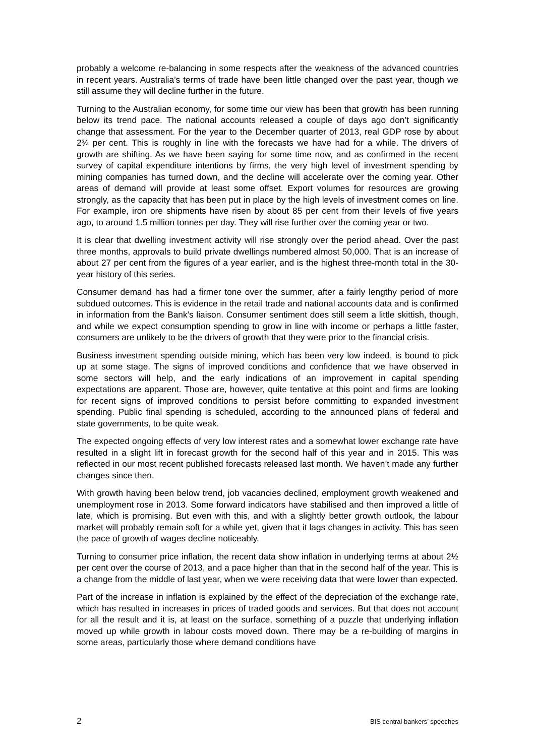probably a welcome re-balancing in some respects after the weakness of the advanced countries in recent years. Australia’s terms of trade have been little changed over the past year, though we still assume they will decline further in the future.
Turning to the Australian economy, for some time our view has been that growth has been running below its trend pace. The national accounts released a couple of days ago don’t significantly change that assessment. For the year to the December quarter of 2013, real GDP rose by about 2¾ per cent. This is roughly in line with the forecasts we have had for a while. The drivers of growth are shifting. As we have been saying for some time now, and as confirmed in the recent survey of capital expenditure intentions by firms, the very high level of investment spending by mining companies has turned down, and the decline will accelerate over the coming year. Other areas of demand will provide at least some offset. Export volumes for resources are growing strongly, as the capacity that has been put in place by the high levels of investment comes on line. For example, iron ore shipments have risen by about 85 per cent from their levels of five years ago, to around 1.5 million tonnes per day. They will rise further over the coming year or two.
It is clear that dwelling investment activity will rise strongly over the period ahead. Over the past three months, approvals to build private dwellings numbered almost 50,000. That is an increase of about 27 per cent from the figures of a year earlier, and is the highest three-month total in the 30-year history of this series.
Consumer demand has had a firmer tone over the summer, after a fairly lengthy period of more subdued outcomes. This is evidence in the retail trade and national accounts data and is confirmed in information from the Bank’s liaison. Consumer sentiment does still seem a little skittish, though, and while we expect consumption spending to grow in line with income or perhaps a little faster, consumers are unlikely to be the drivers of growth that they were prior to the financial crisis.
Business investment spending outside mining, which has been very low indeed, is bound to pick up at some stage. The signs of improved conditions and confidence that we have observed in some sectors will help, and the early indications of an improvement in capital spending expectations are apparent. Those are, however, quite tentative at this point and firms are looking for recent signs of improved conditions to persist before committing to expanded investment spending. Public final spending is scheduled, according to the announced plans of federal and state governments, to be quite weak.
The expected ongoing effects of very low interest rates and a somewhat lower exchange rate have resulted in a slight lift in forecast growth for the second half of this year and in 2015. This was reflected in our most recent published forecasts released last month. We haven’t made any further changes since then.
With growth having been below trend, job vacancies declined, employment growth weakened and unemployment rose in 2013. Some forward indicators have stabilised and then improved a little of late, which is promising. But even with this, and with a slightly better growth outlook, the labour market will probably remain soft for a while yet, given that it lags changes in activity. This has seen the pace of growth of wages decline noticeably.
Turning to consumer price inflation, the recent data show inflation in underlying terms at about 2½ per cent over the course of 2013, and a pace higher than that in the second half of the year. This is a change from the middle of last year, when we were receiving data that were lower than expected.
Part of the increase in inflation is explained by the effect of the depreciation of the exchange rate, which has resulted in increases in prices of traded goods and services. But that does not account for all the result and it is, at least on the surface, something of a puzzle that underlying inflation moved up while growth in labour costs moved down. There may be a re-building of margins in some areas, particularly those where demand conditions have
2 BIS central bankers’ speeches